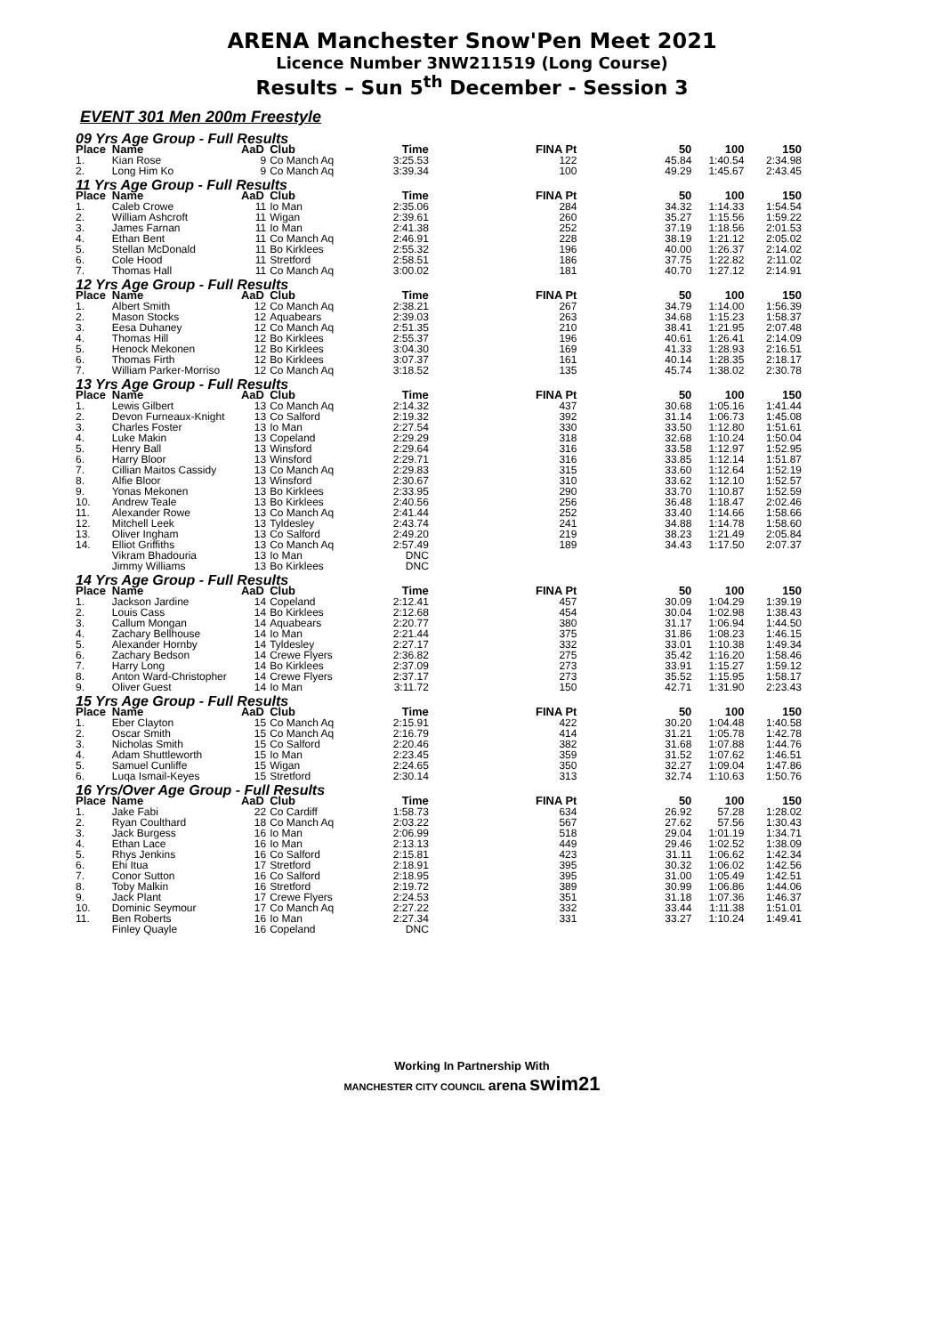ARENA Manchester Snow'Pen Meet 2021
Licence Number 3NW211519 (Long Course)
Results – Sun 5<sup>th</sup> December - Session 3
EVENT 301 Men 200m Freestyle
| 09 Yrs Age Group - Full Results | | | | | | | | |
| Place | Name | AaD | Club | Time | FINA Pt | 50 | 100 | 150 |
| 1. | Kian Rose | 9 | Co Manch Aq | 3:25.53 | 122 | 45.84 | 1:40.54 | 2:34.98 |
| 2. | Long Him Ko | 9 | Co Manch Aq | 3:39.34 | 100 | 49.29 | 1:45.67 | 2:43.45 |
| 11 Yrs Age Group - Full Results | | | | | | | | |
| Place | Name | AaD | Club | Time | FINA Pt | 50 | 100 | 150 |
| 1. | Caleb Crowe | 11 | Io Man | 2:35.06 | 284 | 34.32 | 1:14.33 | 1:54.54 |
| 2. | William Ashcroft | 11 | Wigan | 2:39.61 | 260 | 35.27 | 1:15.56 | 1:59.22 |
| 3. | James Farnan | 11 | Io Man | 2:41.38 | 252 | 37.19 | 1:18.56 | 2:01.53 |
| 4. | Ethan Bent | 11 | Co Manch Aq | 2:46.91 | 228 | 38.19 | 1:21.12 | 2:05.02 |
| 5. | Stellan McDonald | 11 | Bo Kirklees | 2:55.32 | 196 | 40.00 | 1:26.37 | 2:14.02 |
| 6. | Cole Hood | 11 | Stretford | 2:58.51 | 186 | 37.75 | 1:22.82 | 2:11.02 |
| 7. | Thomas Hall | 11 | Co Manch Aq | 3:00.02 | 181 | 40.70 | 1:27.12 | 2:14.91 |
| 12 Yrs Age Group - Full Results | | | | | | | | |
| Place | Name | AaD | Club | Time | FINA Pt | 50 | 100 | 150 |
| 1. | Albert Smith | 12 | Co Manch Aq | 2:38.21 | 267 | 34.79 | 1:14.00 | 1:56.39 |
| 2. | Mason Stocks | 12 | Aquabears | 2:39.03 | 263 | 34.68 | 1:15.23 | 1:58.37 |
| 3. | Eesa Duhaney | 12 | Co Manch Aq | 2:51.35 | 210 | 38.41 | 1:21.95 | 2:07.48 |
| 4. | Thomas Hill | 12 | Bo Kirklees | 2:55.37 | 196 | 40.61 | 1:26.41 | 2:14.09 |
| 5. | Henock Mekonen | 12 | Bo Kirklees | 3:04.30 | 169 | 41.33 | 1:28.93 | 2:16.51 |
| 6. | Thomas Firth | 12 | Bo Kirklees | 3:07.37 | 161 | 40.14 | 1:28.35 | 2:18.17 |
| 7. | William Parker-Morriso | 12 | Co Manch Aq | 3:18.52 | 135 | 45.74 | 1:38.02 | 2:30.78 |
| 13 Yrs Age Group - Full Results | | | | | | | | |
| Place | Name | AaD | Club | Time | FINA Pt | 50 | 100 | 150 |
| 1. | Lewis Gilbert | 13 | Co Manch Aq | 2:14.32 | 437 | 30.68 | 1:05.16 | 1:41.44 |
| 2. | Devon Furneaux-Knight | 13 | Co Salford | 2:19.32 | 392 | 31.14 | 1:06.73 | 1:45.08 |
| 3. | Charles Foster | 13 | Io Man | 2:27.54 | 330 | 33.50 | 1:12.80 | 1:51.61 |
| 4. | Luke Makin | 13 | Copeland | 2:29.29 | 318 | 32.68 | 1:10.24 | 1:50.04 |
| 5. | Henry Ball | 13 | Winsford | 2:29.64 | 316 | 33.58 | 1:12.97 | 1:52.95 |
| 6. | Harry Bloor | 13 | Winsford | 2:29.71 | 316 | 33.85 | 1:12.14 | 1:51.87 |
| 7. | Cillian Maitos Cassidy | 13 | Co Manch Aq | 2:29.83 | 315 | 33.60 | 1:12.64 | 1:52.19 |
| 8. | Alfie Bloor | 13 | Winsford | 2:30.67 | 310 | 33.62 | 1:12.10 | 1:52.57 |
| 9. | Yonas Mekonen | 13 | Bo Kirklees | 2:33.95 | 290 | 33.70 | 1:10.87 | 1:52.59 |
| 10. | Andrew Teale | 13 | Bo Kirklees | 2:40.56 | 256 | 36.48 | 1:18.47 | 2:02.46 |
| 11. | Alexander Rowe | 13 | Co Manch Aq | 2:41.44 | 252 | 33.40 | 1:14.66 | 1:58.66 |
| 12. | Mitchell Leek | 13 | Tyldesley | 2:43.74 | 241 | 34.88 | 1:14.78 | 1:58.60 |
| 13. | Oliver Ingham | 13 | Co Salford | 2:49.20 | 219 | 38.23 | 1:21.49 | 2:05.84 |
| 14. | Elliot Griffiths | 13 | Co Manch Aq | 2:57.49 | 189 | 34.43 | 1:17.50 | 2:07.37 |
| | Vikram Bhadouria | 13 | Io Man | DNC | | | | |
| | Jimmy Williams | 13 | Bo Kirklees | DNC | | | | |
| 14 Yrs Age Group - Full Results | | | | | | | | |
| Place | Name | AaD | Club | Time | FINA Pt | 50 | 100 | 150 |
| 1. | Jackson Jardine | 14 | Copeland | 2:12.41 | 457 | 30.09 | 1:04.29 | 1:39.19 |
| 2. | Louis Cass | 14 | Bo Kirklees | 2:12.68 | 454 | 30.04 | 1:02.98 | 1:38.43 |
| 3. | Callum Mongan | 14 | Aquabears | 2:20.77 | 380 | 31.17 | 1:06.94 | 1:44.50 |
| 4. | Zachary Bellhouse | 14 | Io Man | 2:21.44 | 375 | 31.86 | 1:08.23 | 1:46.15 |
| 5. | Alexander Hornby | 14 | Tyldesley | 2:27.17 | 332 | 33.01 | 1:10.38 | 1:49.34 |
| 6. | Zachary Bedson | 14 | Crewe Flyers | 2:36.82 | 275 | 35.42 | 1:16.20 | 1:58.46 |
| 7. | Harry Long | 14 | Bo Kirklees | 2:37.09 | 273 | 33.91 | 1:15.27 | 1:59.12 |
| 8. | Anton Ward-Christopher | 14 | Crewe Flyers | 2:37.17 | 273 | 35.52 | 1:15.95 | 1:58.17 |
| 9. | Oliver Guest | 14 | Io Man | 3:11.72 | 150 | 42.71 | 1:31.90 | 2:23.43 |
| 15 Yrs Age Group - Full Results | | | | | | | | |
| Place | Name | AaD | Club | Time | FINA Pt | 50 | 100 | 150 |
| 1. | Eber Clayton | 15 | Co Manch Aq | 2:15.91 | 422 | 30.20 | 1:04.48 | 1:40.58 |
| 2. | Oscar Smith | 15 | Co Manch Aq | 2:16.79 | 414 | 31.21 | 1:05.78 | 1:42.78 |
| 3. | Nicholas Smith | 15 | Co Salford | 2:20.46 | 382 | 31.68 | 1:07.88 | 1:44.76 |
| 4. | Adam Shuttleworth | 15 | Io Man | 2:23.45 | 359 | 31.52 | 1:07.62 | 1:46.51 |
| 5. | Samuel Cunliffe | 15 | Wigan | 2:24.65 | 350 | 32.27 | 1:09.04 | 1:47.86 |
| 6. | Luqa Ismail-Keyes | 15 | Stretford | 2:30.14 | 313 | 32.74 | 1:10.63 | 1:50.76 |
| 16 Yrs/Over Age Group - Full Results | | | | | | | | |
| Place | Name | AaD | Club | Time | FINA Pt | 50 | 100 | 150 |
| 1. | Jake Fabi | 22 | Co Cardiff | 1:58.73 | 634 | 26.92 | 57.28 | 1:28.02 |
| 2. | Ryan Coulthard | 18 | Co Manch Aq | 2:03.22 | 567 | 27.62 | 57.56 | 1:30.43 |
| 3. | Jack Burgess | 16 | Io Man | 2:06.99 | 518 | 29.04 | 1:01.19 | 1:34.71 |
| 4. | Ethan Lace | 16 | Io Man | 2:13.13 | 449 | 29.46 | 1:02.52 | 1:38.09 |
| 5. | Rhys Jenkins | 16 | Co Salford | 2:15.81 | 423 | 31.11 | 1:06.62 | 1:42.34 |
| 6. | Ehi Itua | 17 | Stretford | 2:18.91 | 395 | 30.32 | 1:06.02 | 1:42.56 |
| 7. | Conor Sutton | 16 | Co Salford | 2:18.95 | 395 | 31.00 | 1:05.49 | 1:42.51 |
| 8. | Toby Malkin | 16 | Stretford | 2:19.72 | 389 | 30.99 | 1:06.86 | 1:44.06 |
| 9. | Jack Plant | 17 | Crewe Flyers | 2:24.53 | 351 | 31.18 | 1:07.36 | 1:46.37 |
| 10. | Dominic Seymour | 17 | Co Manch Aq | 2:27.22 | 332 | 33.44 | 1:11.38 | 1:51.01 |
| 11. | Ben Roberts | 16 | Io Man | 2:27.34 | 331 | 33.27 | 1:10.24 | 1:49.41 |
| | Finley Quayle | 16 | Copeland | DNC | | | | |
Working In Partnership With
MANCHESTER CITY COUNCIL arena swim21